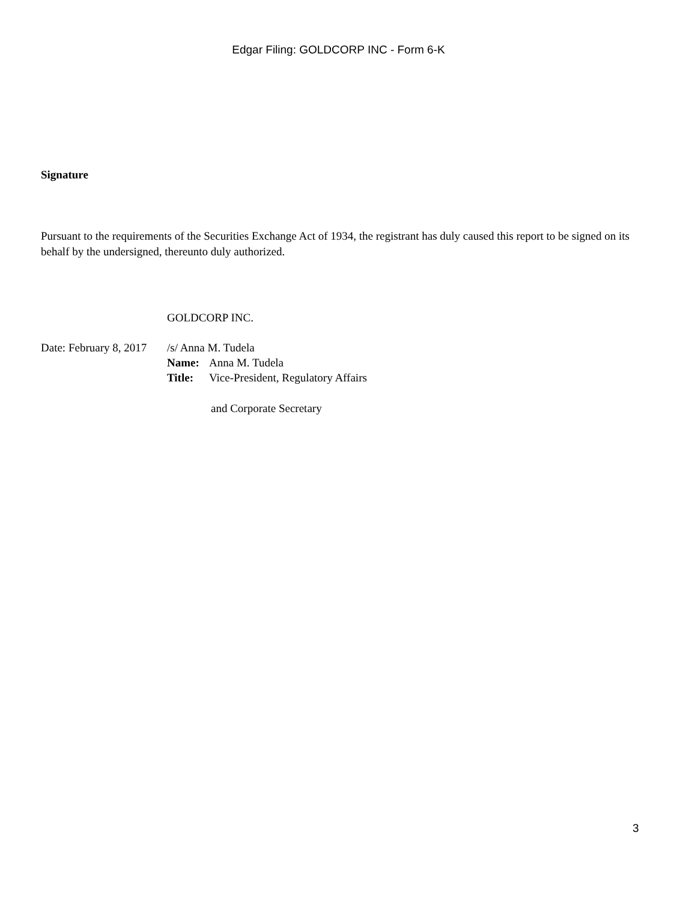Edgar Filing: GOLDCORP INC - Form 6-K
Signature
Pursuant to the requirements of the Securities Exchange Act of 1934, the registrant has duly caused this report to be signed on its behalf by the undersigned, thereunto duly authorized.
GOLDCORP INC.
| Date: February 8, 2017 | /s/ Anna M. Tudela | |
| | Name: | Anna M. Tudela |
| | Title: | Vice-President, Regulatory Affairs |
| | | and Corporate Secretary |
3